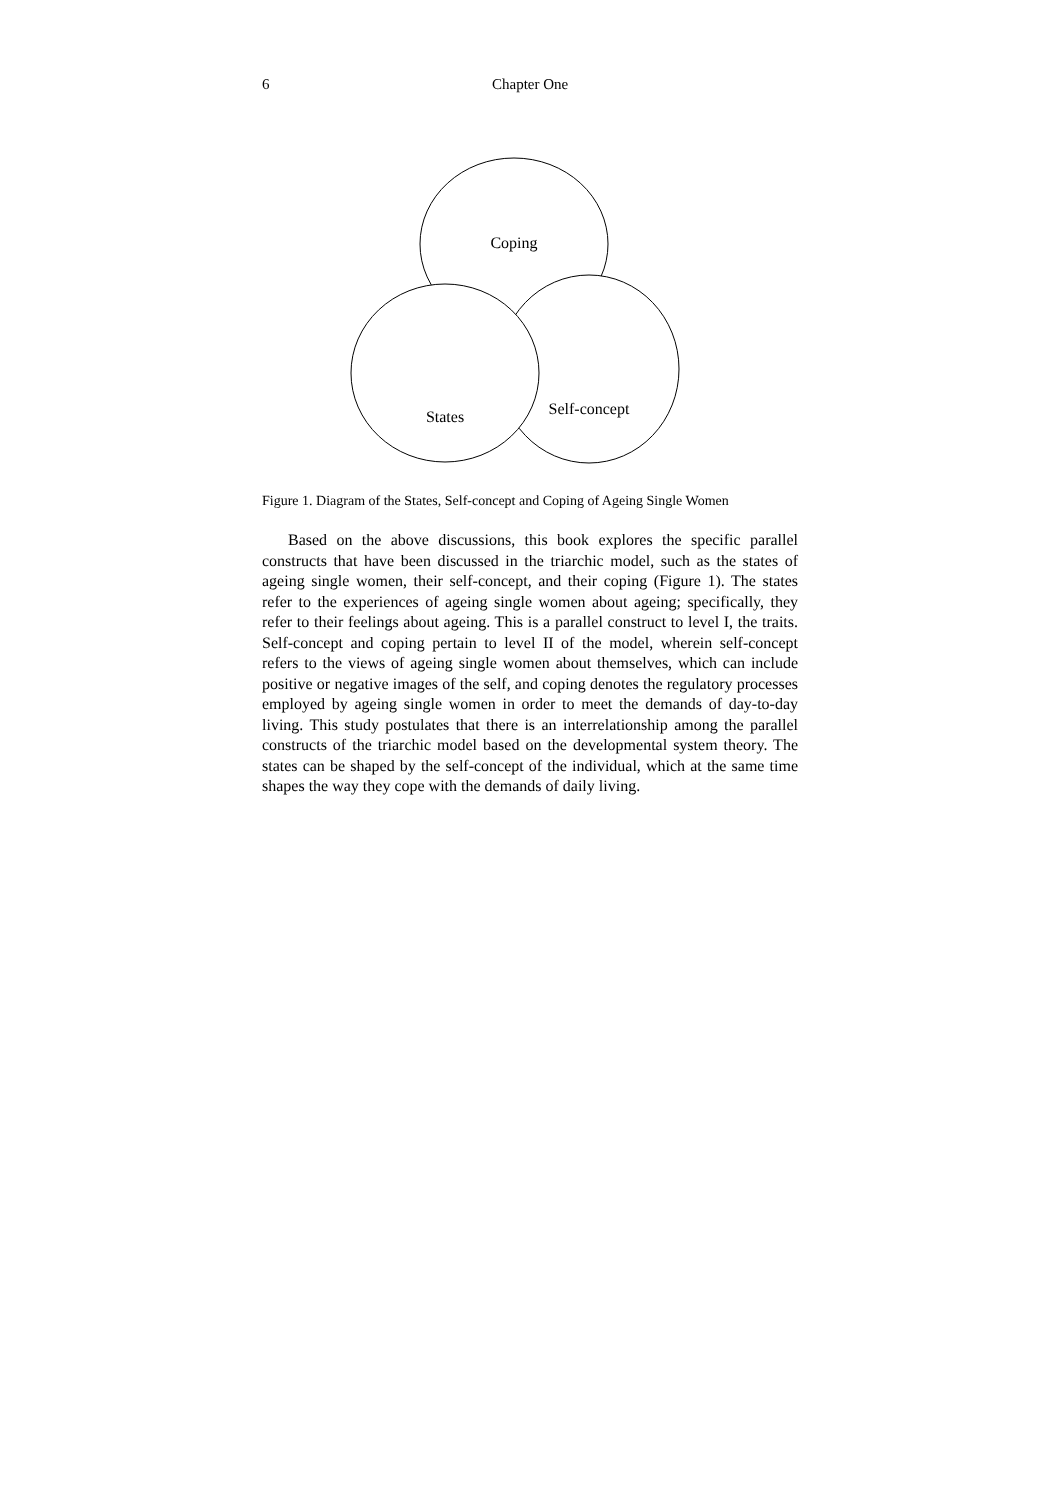6 Chapter One
Coping
States
Self-concept
Figure 1. Diagram of the States, Self-concept and Coping of Ageing Single Women
Based on the above discussions, this book explores the specific parallel constructs that have been discussed in the triarchic model, such as the states of ageing single women, their self-concept, and their coping (Figure 1). The states refer to the experiences of ageing single women about ageing; specifically, they refer to their feelings about ageing. This is a parallel construct to level I, the traits. Self-concept and coping pertain to level II of the model, wherein self-concept refers to the views of ageing single women about themselves, which can include positive or negative images of the self, and coping denotes the regulatory processes employed by ageing single women in order to meet the demands of day-to-day living. This study postulates that there is an interrelationship among the parallel constructs of the triarchic model based on the developmental system theory. The states can be shaped by the self-concept of the individual, which at the same time shapes the way they cope with the demands of daily living.